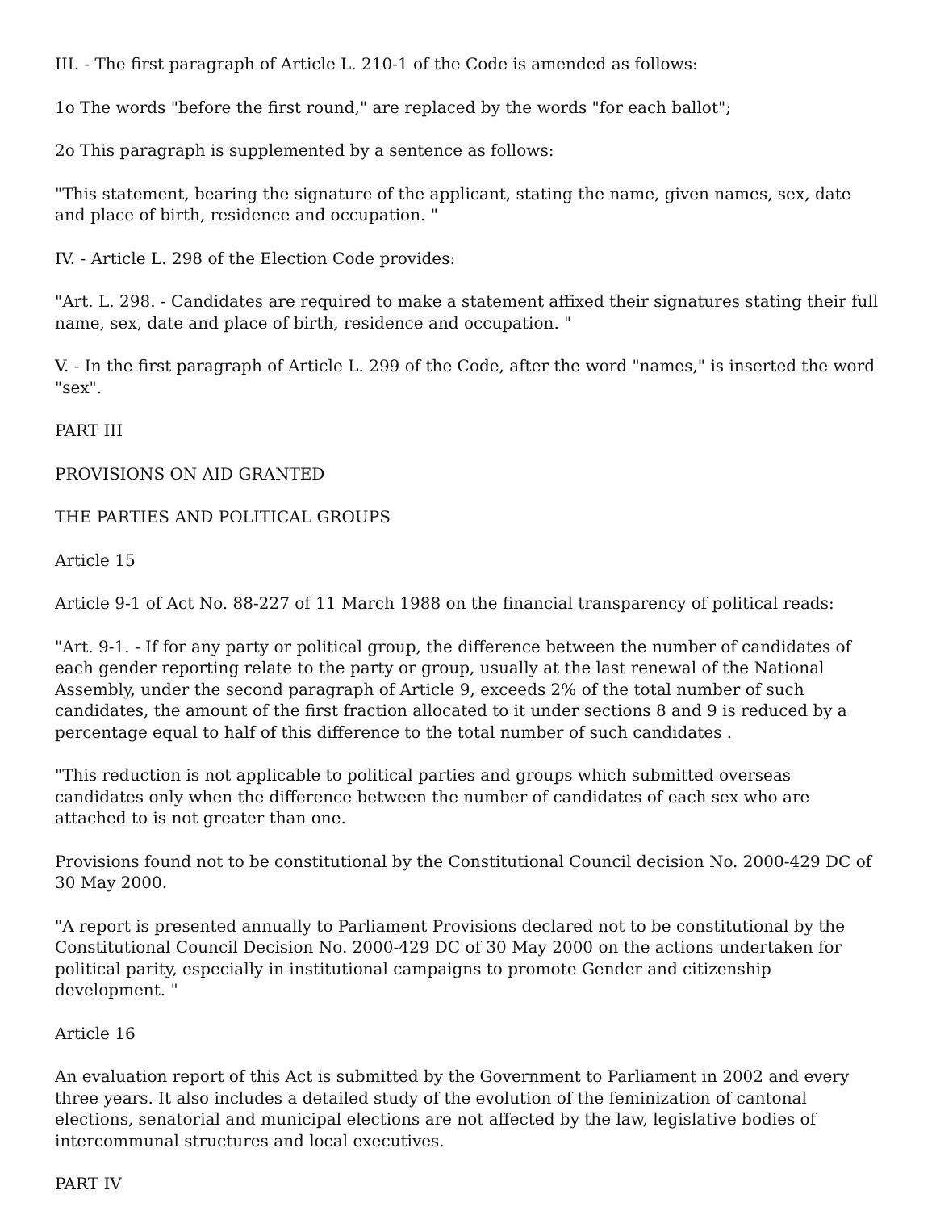III. - The first paragraph of Article L. 210-1 of the Code is amended as follows:
1o The words "before the first round," are replaced by the words "for each ballot";
2o This paragraph is supplemented by a sentence as follows:
"This statement, bearing the signature of the applicant, stating the name, given names, sex, date and place of birth, residence and occupation. "
IV. - Article L. 298 of the Election Code provides:
"Art. L. 298. - Candidates are required to make a statement affixed their signatures stating their full name, sex, date and place of birth, residence and occupation. "
V. - In the first paragraph of Article L. 299 of the Code, after the word "names," is inserted the word "sex".
PART III
PROVISIONS ON AID GRANTED
THE PARTIES AND POLITICAL GROUPS
Article 15
Article 9-1 of Act No. 88-227 of 11 March 1988 on the financial transparency of political reads:
"Art. 9-1. - If for any party or political group, the difference between the number of candidates of each gender reporting relate to the party or group, usually at the last renewal of the National Assembly, under the second paragraph of Article 9, exceeds 2% of the total number of such candidates, the amount of the first fraction allocated to it under sections 8 and 9 is reduced by a percentage equal to half of this difference to the total number of such candidates .
"This reduction is not applicable to political parties and groups which submitted overseas candidates only when the difference between the number of candidates of each sex who are attached to is not greater than one.
Provisions found not to be constitutional by the Constitutional Council decision No. 2000-429 DC of 30 May 2000.
"A report is presented annually to Parliament Provisions declared not to be constitutional by the Constitutional Council Decision No. 2000-429 DC of 30 May 2000 on the actions undertaken for political parity, especially in institutional campaigns to promote Gender and citizenship development. "
Article 16
An evaluation report of this Act is submitted by the Government to Parliament in 2002 and every three years. It also includes a detailed study of the evolution of the feminization of cantonal elections, senatorial and municipal elections are not affected by the law, legislative bodies of intercommunal structures and local executives.
PART IV